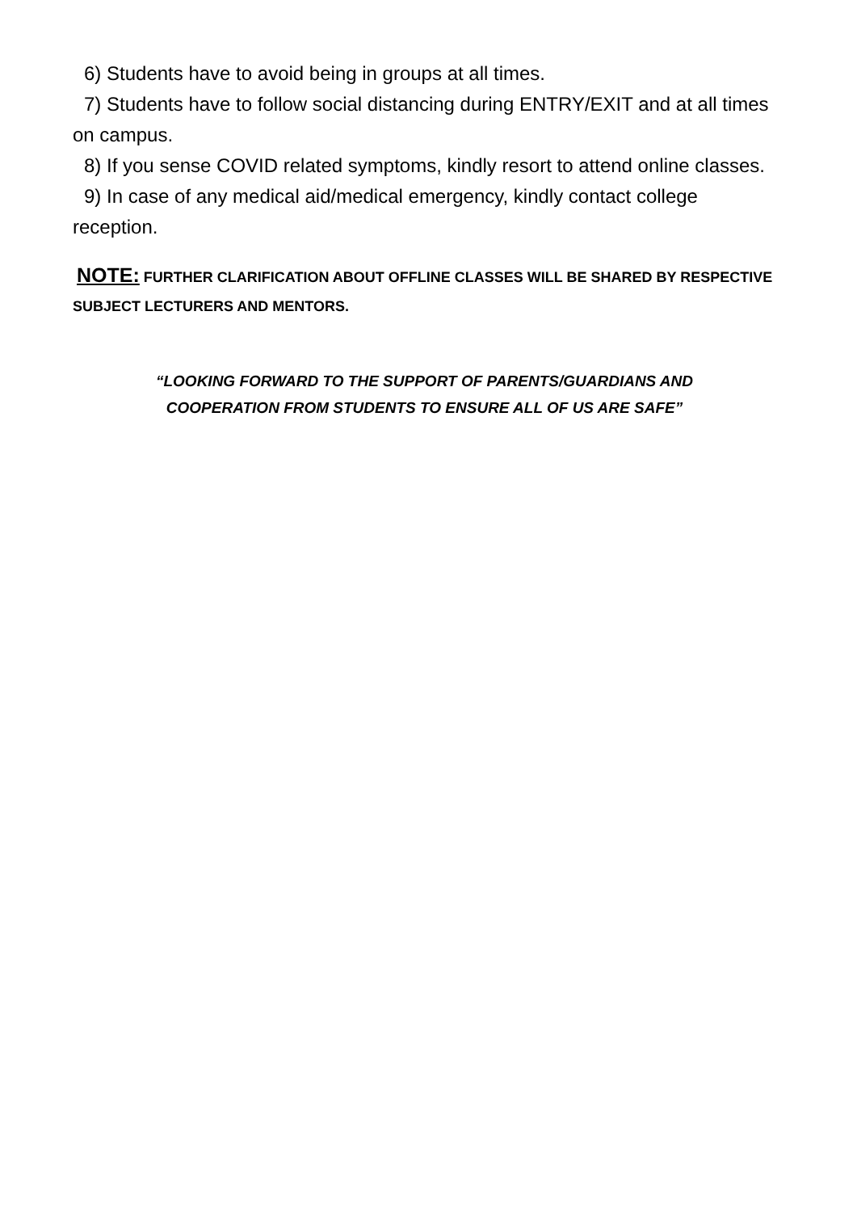6) Students have to avoid being in groups at all times.
7) Students have to follow social distancing during ENTRY/EXIT and at all times on campus.
8) If you sense COVID related symptoms, kindly resort to attend online classes.
9) In case of any medical aid/medical emergency, kindly contact college reception.
NOTE: FURTHER CLARIFICATION ABOUT OFFLINE CLASSES WILL BE SHARED BY RESPECTIVE SUBJECT LECTURERS AND MENTORS.
“LOOKING FORWARD TO THE SUPPORT OF PARENTS/GUARDIANS AND
COOPERATION FROM STUDENTS TO ENSURE ALL OF US ARE SAFE”